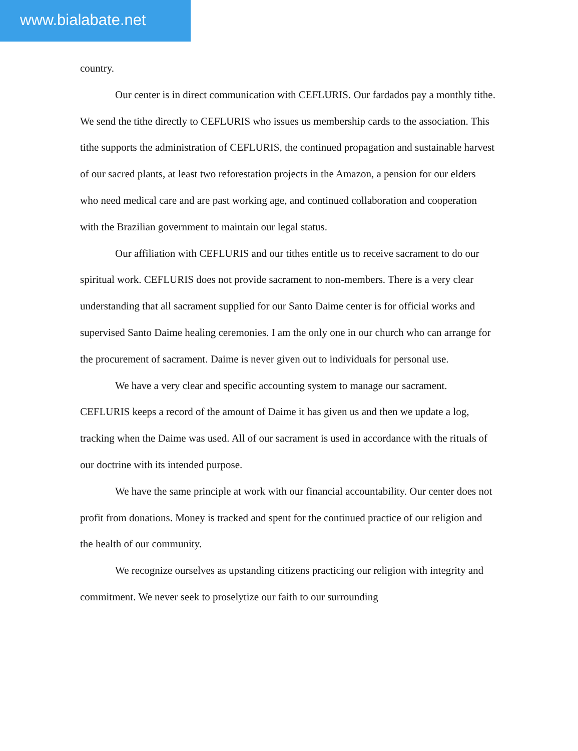www.bialabate.net
country.
Our center is in direct communication with CEFLURIS. Our fardados pay a monthly tithe. We send the tithe directly to CEFLURIS who issues us membership cards to the association. This tithe supports the administration of CEFLURIS, the continued propagation and sustainable harvest of our sacred plants, at least two reforestation projects in the Amazon, a pension for our elders who need medical care and are past working age, and continued collaboration and cooperation with the Brazilian government to maintain our legal status.
Our affiliation with CEFLURIS and our tithes entitle us to receive sacrament to do our spiritual work. CEFLURIS does not provide sacrament to non-members. There is a very clear understanding that all sacrament supplied for our Santo Daime center is for official works and supervised Santo Daime healing ceremonies. I am the only one in our church who can arrange for the procurement of sacrament. Daime is never given out to individuals for personal use.
We have a very clear and specific accounting system to manage our sacrament. CEFLURIS keeps a record of the amount of Daime it has given us and then we update a log, tracking when the Daime was used. All of our sacrament is used in accordance with the rituals of our doctrine with its intended purpose.
We have the same principle at work with our financial accountability. Our center does not profit from donations. Money is tracked and spent for the continued practice of our religion and the health of our community.
We recognize ourselves as upstanding citizens practicing our religion with integrity and commitment. We never seek to proselytize our faith to our surrounding